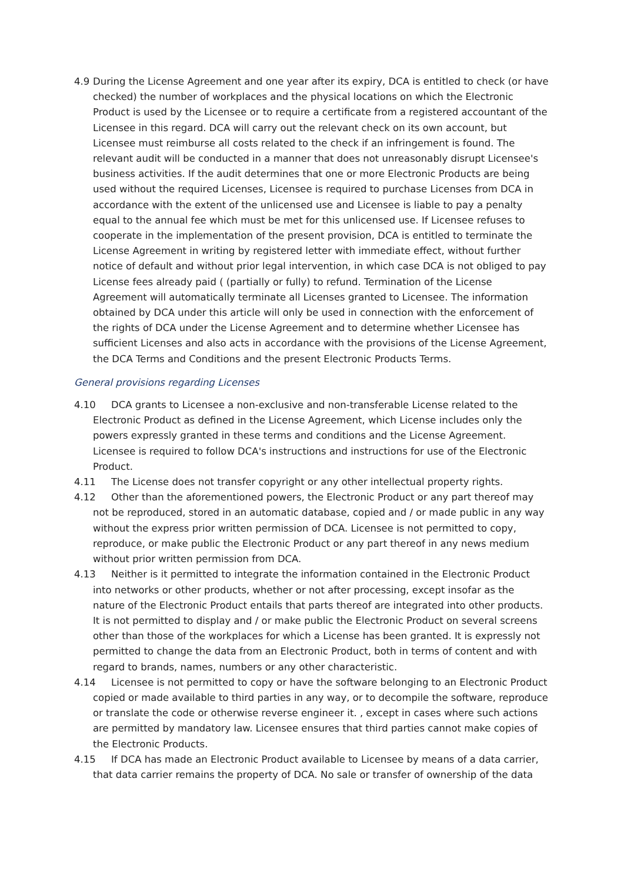4.9 During the License Agreement and one year after its expiry, DCA is entitled to check (or have checked) the number of workplaces and the physical locations on which the Electronic Product is used by the Licensee or to require a certificate from a registered accountant of the Licensee in this regard. DCA will carry out the relevant check on its own account, but Licensee must reimburse all costs related to the check if an infringement is found. The relevant audit will be conducted in a manner that does not unreasonably disrupt Licensee's business activities. If the audit determines that one or more Electronic Products are being used without the required Licenses, Licensee is required to purchase Licenses from DCA in accordance with the extent of the unlicensed use and Licensee is liable to pay a penalty equal to the annual fee which must be met for this unlicensed use. If Licensee refuses to cooperate in the implementation of the present provision, DCA is entitled to terminate the License Agreement in writing by registered letter with immediate effect, without further notice of default and without prior legal intervention, in which case DCA is not obliged to pay License fees already paid ( (partially or fully) to refund. Termination of the License Agreement will automatically terminate all Licenses granted to Licensee. The information obtained by DCA under this article will only be used in connection with the enforcement of the rights of DCA under the License Agreement and to determine whether Licensee has sufficient Licenses and also acts in accordance with the provisions of the License Agreement, the DCA Terms and Conditions and the present Electronic Products Terms.
General provisions regarding Licenses
4.10 DCA grants to Licensee a non-exclusive and non-transferable License related to the Electronic Product as defined in the License Agreement, which License includes only the powers expressly granted in these terms and conditions and the License Agreement. Licensee is required to follow DCA's instructions and instructions for use of the Electronic Product.
4.11 The License does not transfer copyright or any other intellectual property rights.
4.12 Other than the aforementioned powers, the Electronic Product or any part thereof may not be reproduced, stored in an automatic database, copied and / or made public in any way without the express prior written permission of DCA. Licensee is not permitted to copy, reproduce, or make public the Electronic Product or any part thereof in any news medium without prior written permission from DCA.
4.13 Neither is it permitted to integrate the information contained in the Electronic Product into networks or other products, whether or not after processing, except insofar as the nature of the Electronic Product entails that parts thereof are integrated into other products. It is not permitted to display and / or make public the Electronic Product on several screens other than those of the workplaces for which a License has been granted. It is expressly not permitted to change the data from an Electronic Product, both in terms of content and with regard to brands, names, numbers or any other characteristic.
4.14 Licensee is not permitted to copy or have the software belonging to an Electronic Product copied or made available to third parties in any way, or to decompile the software, reproduce or translate the code or otherwise reverse engineer it. , except in cases where such actions are permitted by mandatory law. Licensee ensures that third parties cannot make copies of the Electronic Products.
4.15 If DCA has made an Electronic Product available to Licensee by means of a data carrier, that data carrier remains the property of DCA. No sale or transfer of ownership of the data